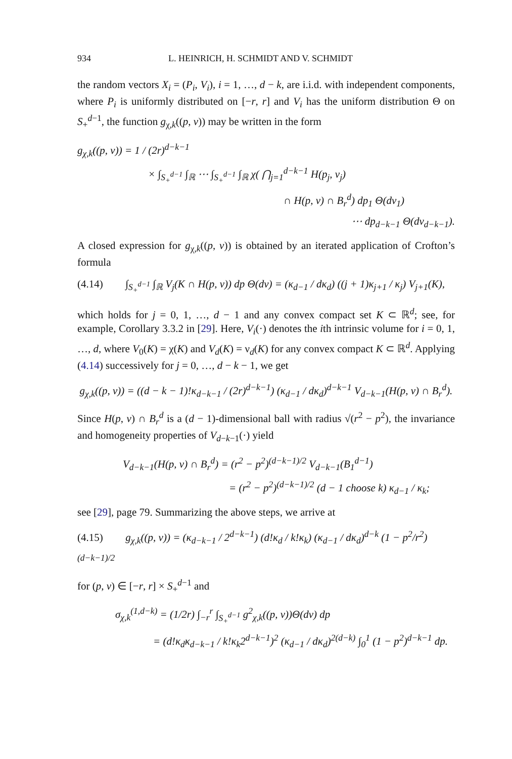934 L. HEINRICH, H. SCHMIDT AND V. SCHMIDT
the random vectors X<sub>i</sub> = (P<sub>i</sub>, V<sub>i</sub>), i = 1, …, d − k, are i.i.d. with independent components, where P<sub>i</sub> is uniformly distributed on [−r, r] and V<sub>i</sub> has the uniform distribution Θ on S<sub>+</sub><sup>d−1</sup>, the function g<sub>χ,k</sub>((p, v)) may be written in the form
g<sub>χ,k</sub>((p, v)) = 1 / (2r)<sup>d−k−1</sup>
× ∫<sub>S<sub>+</sub><sup>d−1</sup></sub> ∫<sub>ℝ</sub> ⋯ ∫<sub>S<sub>+</sub><sup>d−1</sup></sub> ∫<sub>ℝ</sub> χ( ⋂<sub>j=1</sub><sup>d−k−1</sup> H(p<sub>j</sub>, v<sub>j</sub>)
∩ H(p, v) ∩ B<sub>r</sub><sup>d</sup>) dp<sub>1</sub> Θ(dv<sub>1</sub>)
⋯ dp<sub>d−k−1</sub> Θ(dv<sub>d−k−1</sub>).
A closed expression for g<sub>χ,k</sub>((p, v)) is obtained by an iterated application of Crofton’s formula
(4.14) ∫<sub>S<sub>+</sub><sup>d−1</sup></sub> ∫<sub>ℝ</sub> V<sub>j</sub>(K ∩ H(p, v)) dp Θ(dv) = (κ<sub>d−1</sub> / dκ<sub>d</sub>) ((j + 1)κ<sub>j+1</sub> / κ<sub>j</sub>) V<sub>j+1</sub>(K),
which holds for j = 0, 1, …, d − 1 and any convex compact set K ⊂ ℝ<sup>d</sup>; see, for example, Corollary 3.3.2 in [29]. Here, V<sub>i</sub>(·) denotes the ith intrinsic volume for i = 0, 1, …, d, where V<sub>0</sub>(K) = χ(K) and V<sub>d</sub>(K) = ν<sub>d</sub>(K) for any convex compact K ⊂ ℝ<sup>d</sup>. Applying (4.14) successively for j = 0, …, d − k − 1, we get
g<sub>χ,k</sub>((p, v)) = ((d − k − 1)!κ<sub>d−k−1</sub> / (2r)<sup>d−k−1</sup>) (κ<sub>d−1</sub> / dκ<sub>d</sub>)<sup>d−k−1</sup> V<sub>d−k−1</sub>(H(p, v) ∩ B<sub>r</sub><sup>d</sup>).
Since H(p, v) ∩ B<sub>r</sub><sup>d</sup> is a (d − 1)-dimensional ball with radius √(r<sup>2</sup> − p<sup>2</sup>), the invariance and homogeneity properties of V<sub>d−k−1</sub>(·) yield
V<sub>d−k−1</sub>(H(p, v) ∩ B<sub>r</sub><sup>d</sup>) = (r<sup>2</sup> − p<sup>2</sup>)<sup>(d−k−1)/2</sup> V<sub>d−k−1</sub>(B<sub>1</sub><sup>d−1</sup>)
= (r<sup>2</sup> − p<sup>2</sup>)<sup>(d−k−1)/2</sup> (d − 1 choose k) κ<sub>d−1</sub> / κ<sub>k</sub>;
see [29], page 79. Summarizing the above steps, we arrive at
(4.15) g<sub>χ,k</sub>((p, v)) = (κ<sub>d−k−1</sub> / 2<sup>d−k−1</sup>) (d!κ<sub>d</sub> / k!κ<sub>k</sub>) (κ<sub>d−1</sub> / dκ<sub>d</sub>)<sup>d−k</sup> (1 − p<sup>2</sup>/r<sup>2</sup>)<sup>(d−k−1)/2</sup>
for (p, v) ∈ [−r, r] × S<sub>+</sub><sup>d−1</sup> and
σ<sub>χ,k</sub><sup>(1,d−k)</sup> = (1/2r) ∫<sub>−r</sub><sup>r</sup> ∫<sub>S<sub>+</sub><sup>d−1</sup></sub> g<sup>2</sup><sub>χ,k</sub>((p, v))Θ(dv) dp
= (d!κ<sub>d</sub>κ<sub>d−k−1</sub> / k!κ<sub>k</sub>2<sup>d−k−1</sup>)<sup>2</sup> (κ<sub>d−1</sub> / dκ<sub>d</sub>)<sup>2(d−k)</sup> ∫<sub>0</sub><sup>1</sup> (1 − p<sup>2</sup>)<sup>d−k−1</sup> dp.